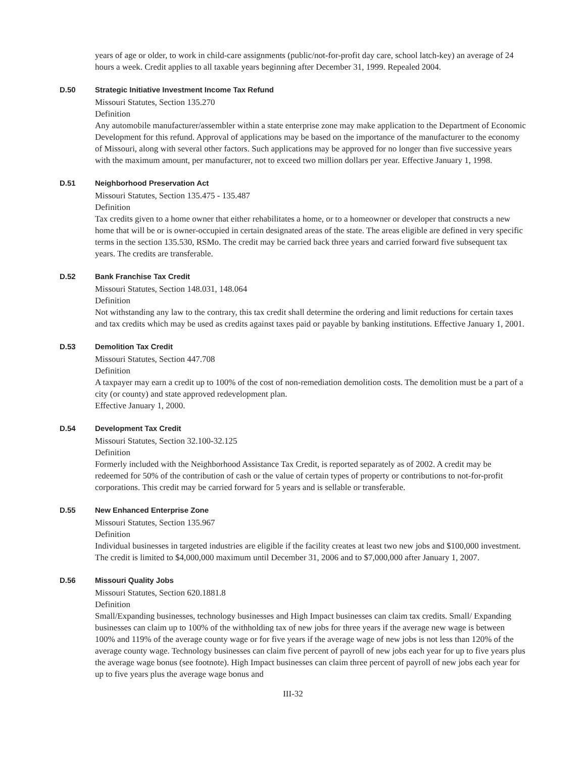years of age or older, to work in child-care assignments (public/not-for-profit day care, school latch-key) an average of 24 hours a week. Credit applies to all taxable years beginning after December 31, 1999. Repealed 2004.
D.50 Strategic Initiative Investment Income Tax Refund
Missouri Statutes, Section 135.270
Definition
Any automobile manufacturer/assembler within a state enterprise zone may make application to the Department of Economic Development for this refund. Approval of applications may be based on the importance of the manufacturer to the economy of Missouri, along with several other factors. Such applications may be approved for no longer than five successive years with the maximum amount, per manufacturer, not to exceed two million dollars per year. Effective January 1, 1998.
D.51 Neighborhood Preservation Act
Missouri Statutes, Section 135.475 - 135.487
Definition
Tax credits given to a home owner that either rehabilitates a home, or to a homeowner or developer that constructs a new home that will be or is owner-occupied in certain designated areas of the state. The areas eligible are defined in very specific terms in the section 135.530, RSMo. The credit may be carried back three years and carried forward five subsequent tax years. The credits are transferable.
D.52 Bank Franchise Tax Credit
Missouri Statutes, Section 148.031, 148.064
Definition
Not withstanding any law to the contrary, this tax credit shall determine the ordering and limit reductions for certain taxes and tax credits which may be used as credits against taxes paid or payable by banking institutions. Effective January 1, 2001.
D.53 Demolition Tax Credit
Missouri Statutes, Section 447.708
Definition
A taxpayer may earn a credit up to 100% of the cost of non-remediation demolition costs. The demolition must be a part of a city (or county) and state approved redevelopment plan.
Effective January 1, 2000.
D.54 Development Tax Credit
Missouri Statutes, Section 32.100-32.125
Definition
Formerly included with the Neighborhood Assistance Tax Credit, is reported separately as of 2002. A credit may be redeemed for 50% of the contribution of cash or the value of certain types of property or contributions to not-for-profit corporations. This credit may be carried forward for 5 years and is sellable or transferable.
D.55 New Enhanced Enterprise Zone
Missouri Statutes, Section 135.967
Definition
Individual businesses in targeted industries are eligible if the facility creates at least two new jobs and $100,000 investment. The credit is limited to $4,000,000 maximum until December 31, 2006 and to $7,000,000 after January 1, 2007.
D.56 Missouri Quality Jobs
Missouri Statutes, Section 620.1881.8
Definition
Small/Expanding businesses, technology businesses and High Impact businesses can claim tax credits. Small/ Expanding businesses can claim up to 100% of the withholding tax of new jobs for three years if the average new wage is between 100% and 119% of the average county wage or for five years if the average wage of new jobs is not less than 120% of the average county wage. Technology businesses can claim five percent of payroll of new jobs each year for up to five years plus the average wage bonus (see footnote). High Impact businesses can claim three percent of payroll of new jobs each year for up to five years plus the average wage bonus and
III-32